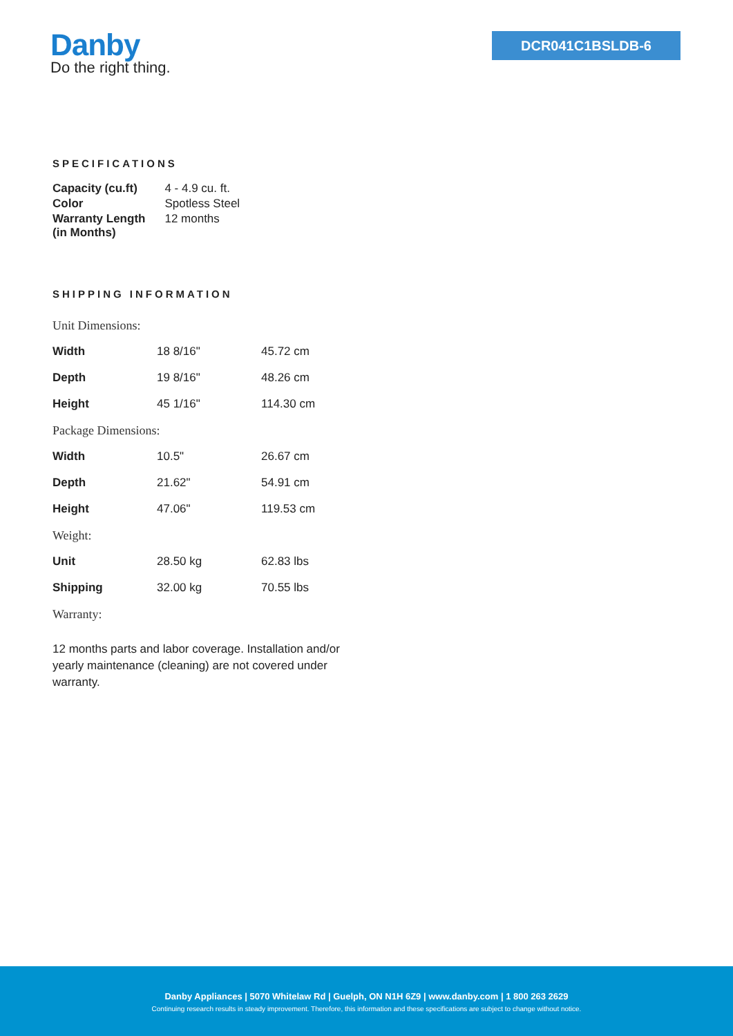Danby
Do the right thing.
DCR041C1BSLDB-6
SPECIFICATIONS
| Capacity (cu.ft) | 4 - 4.9 cu. ft. |
| Color | Spotless Steel |
| Warranty Length (in Months) | 12 months |
SHIPPING INFORMATION
| Unit Dimensions: | | |
| Width | 18 8/16" | 45.72 cm |
| Depth | 19 8/16" | 48.26 cm |
| Height | 45 1/16" | 114.30 cm |
| Package Dimensions: | | |
| Width | 10.5" | 26.67 cm |
| Depth | 21.62" | 54.91 cm |
| Height | 47.06" | 119.53 cm |
| Weight: | | |
| Unit | 28.50 kg | 62.83 lbs |
| Shipping | 32.00 kg | 70.55 lbs |
| Warranty: | | |
12 months parts and labor coverage. Installation and/or yearly maintenance (cleaning) are not covered under warranty.
Danby Appliances | 5070 Whitelaw Rd | Guelph, ON N1H 6Z9 | www.danby.com | 1 800 263 2629
Continuing research results in steady improvement. Therefore, this information and these specifications are subject to change without notice.